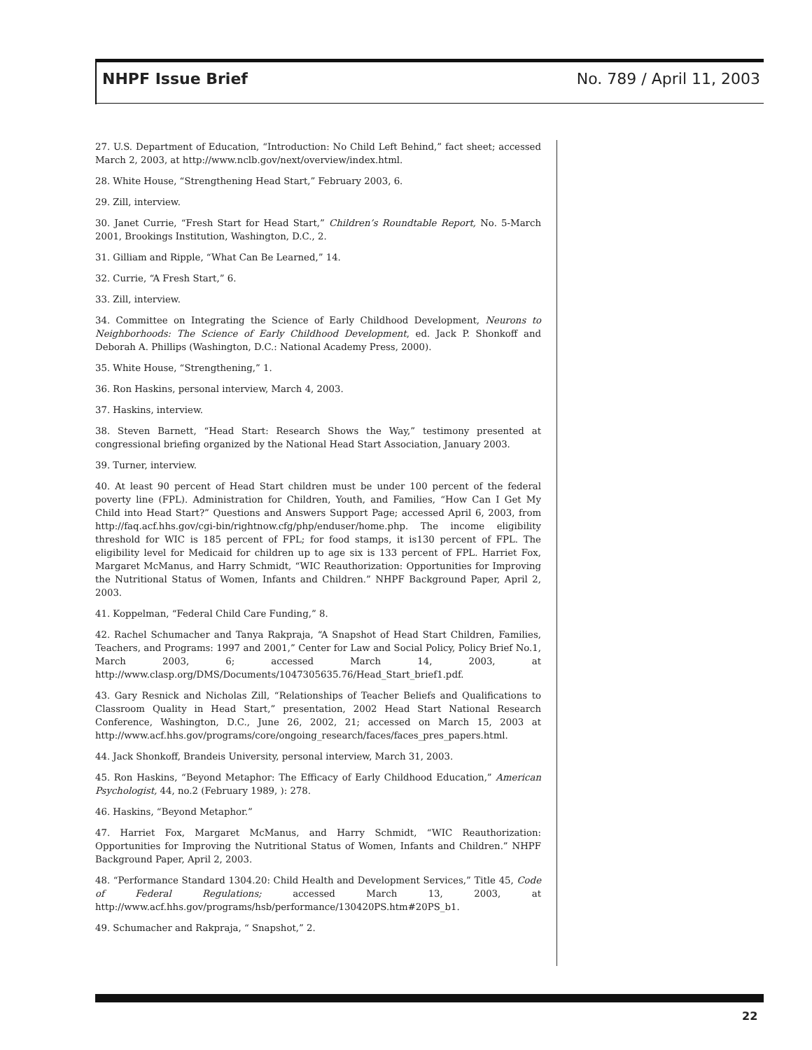NHPF Issue Brief No. 789 / April 11, 2003
27. U.S. Department of Education, “Introduction: No Child Left Behind,” fact sheet; accessed March 2, 2003, at http://www.nclb.gov/next/overview/index.html.
28. White House, “Strengthening Head Start,” February 2003, 6.
29. Zill, interview.
30. Janet Currie, “Fresh Start for Head Start,” Children’s Roundtable Report, No. 5-March 2001, Brookings Institution, Washington, D.C., 2.
31. Gilliam and Ripple, “What Can Be Learned,” 14.
32. Currie, “A Fresh Start,” 6.
33. Zill, interview.
34. Committee on Integrating the Science of Early Childhood Development, Neurons to Neighborhoods: The Science of Early Childhood Development, ed. Jack P. Shonkoff and Deborah A. Phillips (Washington, D.C.: National Academy Press, 2000).
35. White House, “Strengthening,” 1.
36. Ron Haskins, personal interview, March 4, 2003.
37. Haskins, interview.
38. Steven Barnett, “Head Start: Research Shows the Way,” testimony presented at congressional briefing organized by the National Head Start Association, January 2003.
39. Turner, interview.
40. At least 90 percent of Head Start children must be under 100 percent of the federal poverty line (FPL). Administration for Children, Youth, and Families, “How Can I Get My Child into Head Start?” Questions and Answers Support Page; accessed April 6, 2003, from http://faq.acf.hhs.gov/cgi-bin/rightnow.cfg/php/enduser/home.php. The income eligibility threshold for WIC is 185 percent of FPL; for food stamps, it is130 percent of FPL. The eligibility level for Medicaid for children up to age six is 133 percent of FPL. Harriet Fox, Margaret McManus, and Harry Schmidt, “WIC Reauthorization: Opportunities for Improving the Nutritional Status of Women, Infants and Children.” NHPF Background Paper, April 2, 2003.
41. Koppelman, “Federal Child Care Funding,” 8.
42. Rachel Schumacher and Tanya Rakpraja, “A Snapshot of Head Start Children, Families, Teachers, and Programs: 1997 and 2001,” Center for Law and Social Policy, Policy Brief No.1, March 2003, 6; accessed March 14, 2003, at http://www.clasp.org/DMS/Documents/1047305635.76/Head_Start_brief1.pdf.
43. Gary Resnick and Nicholas Zill, “Relationships of Teacher Beliefs and Qualifications to Classroom Quality in Head Start,” presentation, 2002 Head Start National Research Conference, Washington, D.C., June 26, 2002, 21; accessed on March 15, 2003 at http://www.acf.hhs.gov/programs/core/ongoing_research/faces/faces_pres_papers.html.
44. Jack Shonkoff, Brandeis University, personal interview, March 31, 2003.
45. Ron Haskins, “Beyond Metaphor: The Efficacy of Early Childhood Education,” American Psychologist, 44, no.2 (February 1989, ): 278.
46. Haskins, “Beyond Metaphor.”
47. Harriet Fox, Margaret McManus, and Harry Schmidt, “WIC Reauthorization: Opportunities for Improving the Nutritional Status of Women, Infants and Children.” NHPF Background Paper, April 2, 2003.
48. “Performance Standard 1304.20: Child Health and Development Services,” Title 45, Code of Federal Regulations; accessed March 13, 2003, at http://www.acf.hhs.gov/programs/hsb/performance/130420PS.htm#20PS_b1.
49. Schumacher and Rakpraja, “ Snapshot,” 2.
22